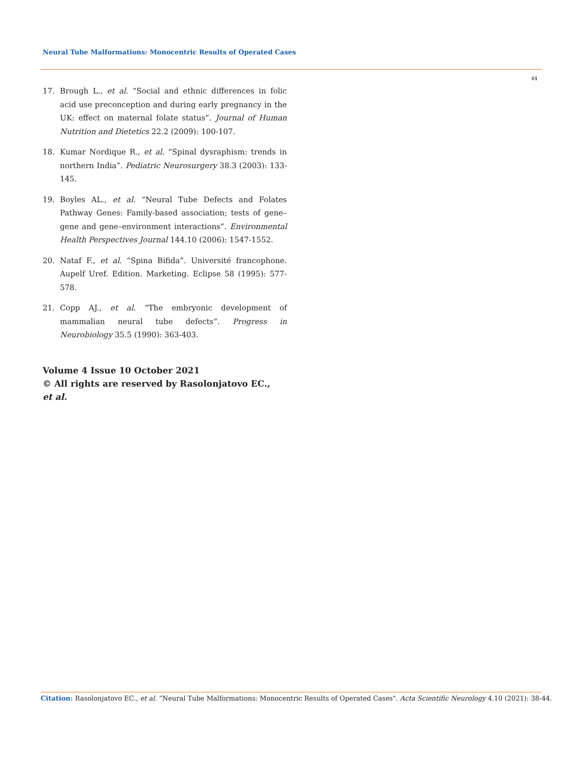Neural Tube Malformations: Monocentric Results of Operated Cases
44
17. Brough L., et al. “Social and ethnic differences in folic acid use preconception and during early pregnancy in the UK: effect on maternal folate status”. Journal of Human Nutrition and Dietetics 22.2 (2009): 100-107.
18. Kumar Nordique R., et al. “Spinal dysraphism: trends in northern India”. Pediatric Neurosurgery 38.3 (2003): 133-145.
19. Boyles AL., et al. “Neural Tube Defects and Folates Pathway Genes: Family-based association; tests of gene–gene and gene–environment interactions”. Environmental Health Perspectives Journal 144.10 (2006): 1547-1552.
20. Nataf F., et al. “Spina Bifida”. Université francophone. Aupelf Uref. Edition. Marketing. Eclipse 58 (1995): 577-578.
21. Copp AJ., et al. “The embryonic development of mammalian neural tube defects”. Progress in Neurobiology 35.5 (1990): 363-403.
Volume 4 Issue 10 October 2021
© All rights are reserved by Rasolonjatovo EC.,
et al.
Citation: Rasolonjatovo EC., et al. “Neural Tube Malformations: Monocentric Results of Operated Cases". Acta Scientific Neurology 4.10 (2021): 38-44.